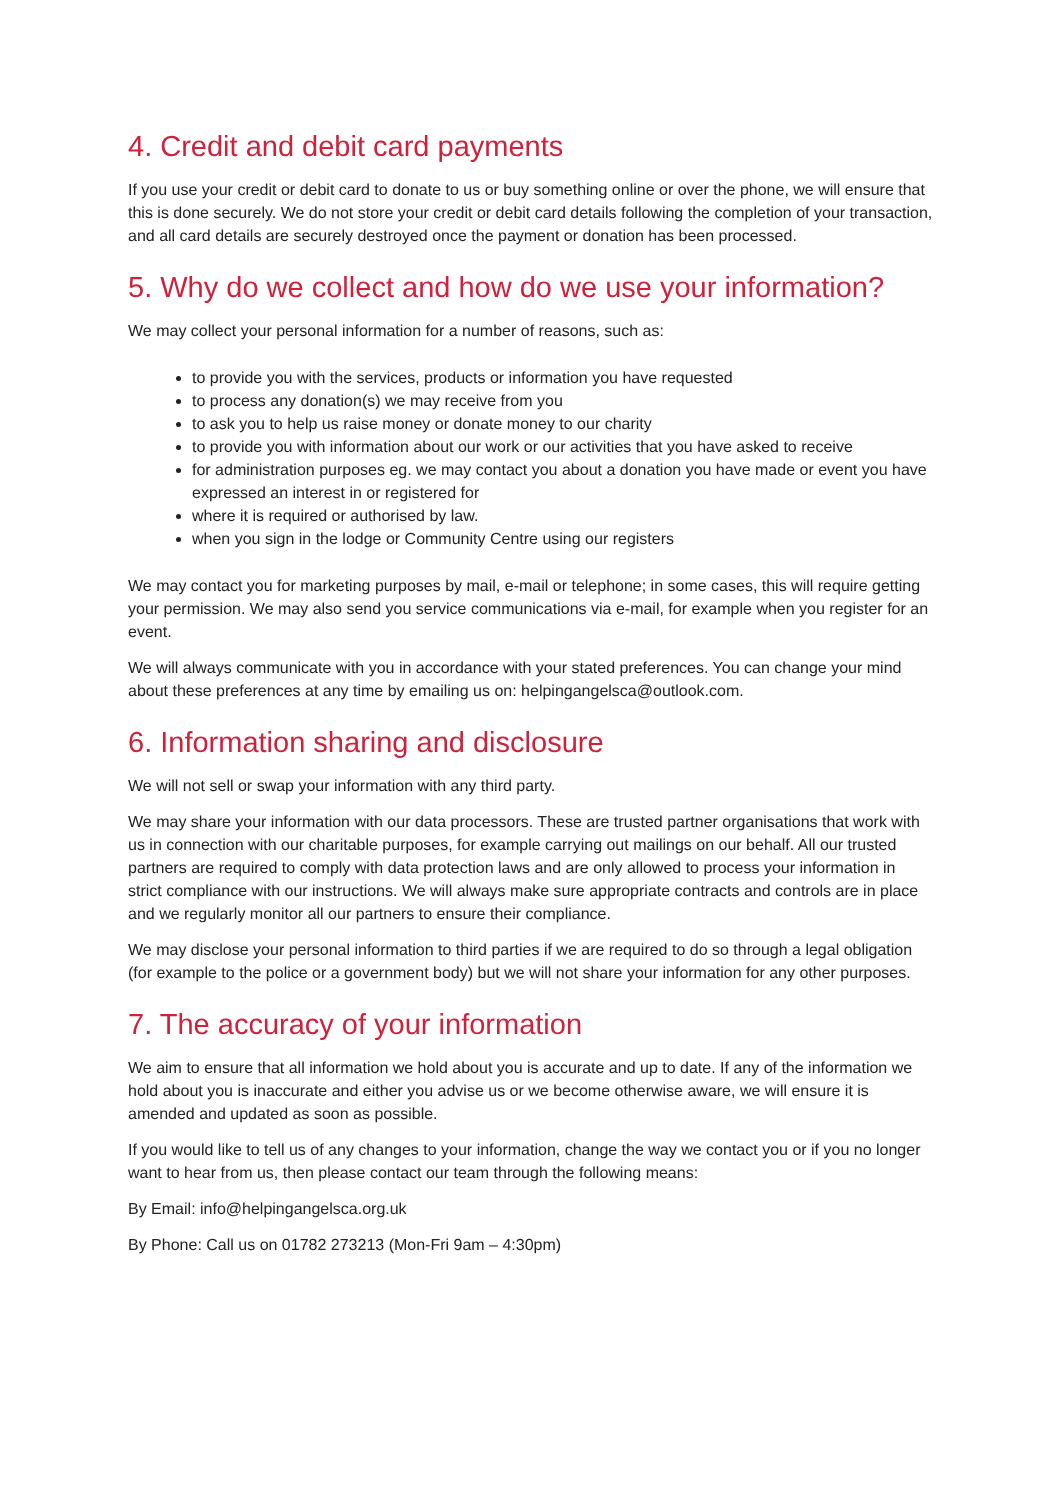4. Credit and debit card payments
If you use your credit or debit card to donate to us or buy something online or over the phone, we will ensure that this is done securely. We do not store your credit or debit card details following the completion of your transaction, and all card details are securely destroyed once the payment or donation has been processed.
5. Why do we collect and how do we use your information?
We may collect your personal information for a number of reasons, such as:
to provide you with the services, products or information you have requested
to process any donation(s) we may receive from you
to ask you to help us raise money or donate money to our charity
to provide you with information about our work or our activities that you have asked to receive
for administration purposes eg. we may contact you about a donation you have made or event you have expressed an interest in or registered for
where it is required or authorised by law.
when you sign in the lodge or Community Centre using our registers
We may contact you for marketing purposes by mail, e-mail or telephone; in some cases, this will require getting your permission. We may also send you service communications via e-mail, for example when you register for an event.
We will always communicate with you in accordance with your stated preferences. You can change your mind about these preferences at any time by emailing us on: helpingangelsca@outlook.com.
6. Information sharing and disclosure
We will not sell or swap your information with any third party.
We may share your information with our data processors. These are trusted partner organisations that work with us in connection with our charitable purposes, for example carrying out mailings on our behalf. All our trusted partners are required to comply with data protection laws and are only allowed to process your information in strict compliance with our instructions. We will always make sure appropriate contracts and controls are in place and we regularly monitor all our partners to ensure their compliance.
We may disclose your personal information to third parties if we are required to do so through a legal obligation (for example to the police or a government body) but we will not share your information for any other purposes.
7. The accuracy of your information
We aim to ensure that all information we hold about you is accurate and up to date. If any of the information we hold about you is inaccurate and either you advise us or we become otherwise aware, we will ensure it is amended and updated as soon as possible.
If you would like to tell us of any changes to your information, change the way we contact you or if you no longer want to hear from us, then please contact our team through the following means:
By Email: info@helpingangelsca.org.uk
By Phone: Call us on 01782 273213 (Mon-Fri 9am – 4:30pm)